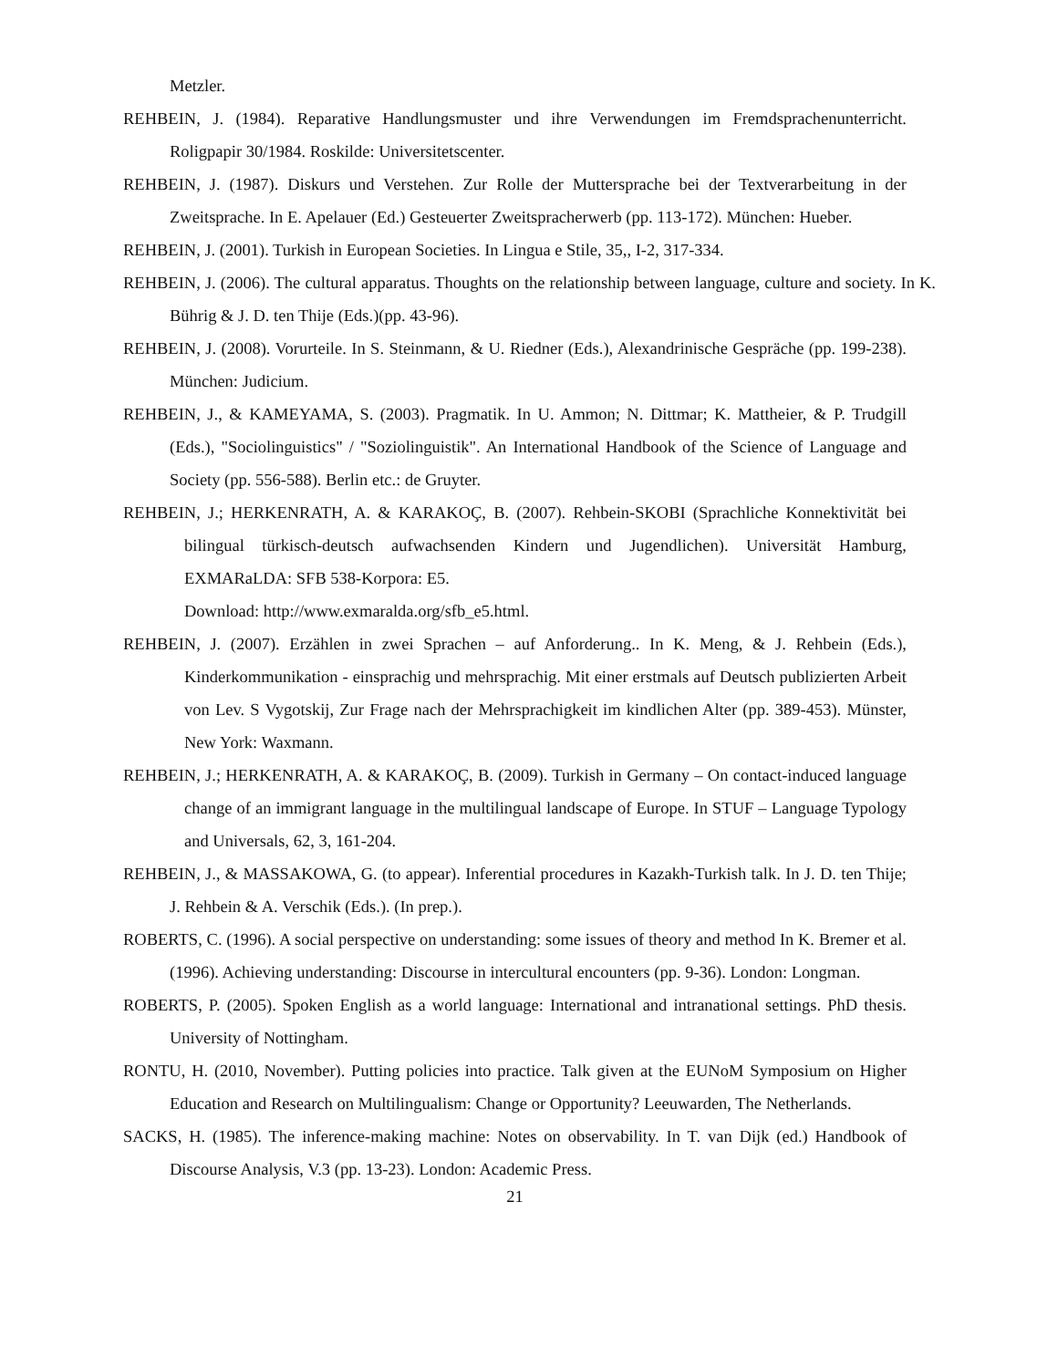Metzler.
REHBEIN, J. (1984). Reparative Handlungsmuster und ihre Verwendungen im Fremdsprachenunterricht. Roligpapir 30/1984. Roskilde: Universitetscenter.
REHBEIN, J. (1987). Diskurs und Verstehen. Zur Rolle der Muttersprache bei der Textverarbeitung in der Zweitsprache. In E. Apelauer (Ed.) Gesteuerter Zweitspracherwerb (pp. 113-172). München: Hueber.
REHBEIN, J. (2001). Turkish in European Societies. In Lingua e Stile, 35,, I-2, 317-334.
REHBEIN, J. (2006). The cultural apparatus. Thoughts on the relationship between language, culture and society. In K. Bührig & J. D. ten Thije (Eds.)(pp. 43-96).
REHBEIN, J. (2008). Vorurteile. In S. Steinmann, & U. Riedner (Eds.), Alexandrinische Gespräche (pp. 199-238). München: Judicium.
REHBEIN, J., & KAMEYAMA, S. (2003). Pragmatik. In U. Ammon; N. Dittmar; K. Mattheier, & P. Trudgill (Eds.), "Sociolinguistics" / "Soziolinguistik". An International Handbook of the Science of Language and Society (pp. 556-588). Berlin etc.: de Gruyter.
REHBEIN, J.; HERKENRATH, A. & KARAKOÇ, B. (2007). Rehbein-SKOBI (Sprachliche Konnektivität bei bilingual türkisch-deutsch aufwachsenden Kindern und Jugendlichen). Universität Hamburg, EXMARaLDA: SFB 538-Korpora: E5.
Download: http://www.exmaralda.org/sfb_e5.html.
REHBEIN, J. (2007). Erzählen in zwei Sprachen – auf Anforderung.. In K. Meng, & J. Rehbein (Eds.), Kinderkommunikation - einsprachig und mehrsprachig. Mit einer erstmals auf Deutsch publizierten Arbeit von Lev. S Vygotskij, Zur Frage nach der Mehrsprachigkeit im kindlichen Alter (pp. 389-453). Münster, New York: Waxmann.
REHBEIN, J.; HERKENRATH, A. & KARAKOÇ, B. (2009). Turkish in Germany – On contact-induced language change of an immigrant language in the multilingual landscape of Europe. In STUF – Language Typology and Universals, 62, 3, 161-204.
REHBEIN, J., & MASSAKOWA, G. (to appear). Inferential procedures in Kazakh-Turkish talk. In J. D. ten Thije; J. Rehbein & A. Verschik (Eds.). (In prep.).
ROBERTS, C. (1996). A social perspective on understanding: some issues of theory and method In K. Bremer et al. (1996). Achieving understanding: Discourse in intercultural encounters (pp. 9-36). London: Longman.
ROBERTS, P. (2005). Spoken English as a world language: International and intranational settings. PhD thesis. University of Nottingham.
RONTU, H. (2010, November). Putting policies into practice. Talk given at the EUNoM Symposium on Higher Education and Research on Multilingualism: Change or Opportunity? Leeuwarden, The Netherlands.
SACKS, H. (1985). The inference-making machine: Notes on observability. In T. van Dijk (ed.) Handbook of Discourse Analysis, V.3 (pp. 13-23). London: Academic Press.
21